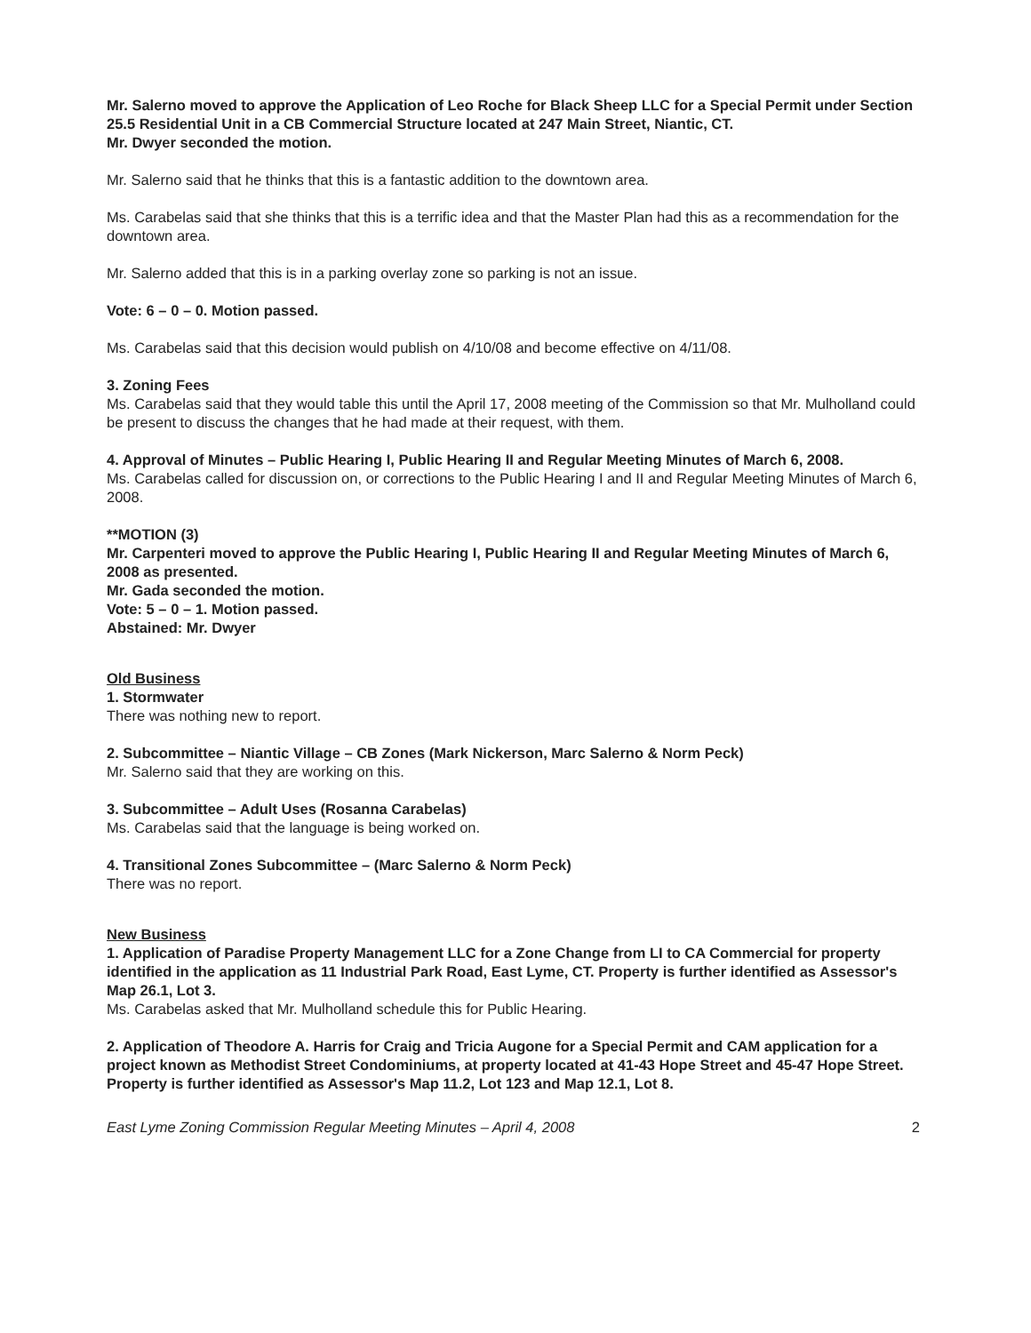Mr. Salerno moved to approve the Application of Leo Roche for Black Sheep LLC for a Special Permit under Section 25.5 Residential Unit in a CB Commercial Structure located at 247 Main Street, Niantic, CT.
Mr. Dwyer seconded the motion.
Mr. Salerno said that he thinks that this is a fantastic addition to the downtown area.
Ms. Carabelas said that she thinks that this is a terrific idea and that the Master Plan had this as a recommendation for the downtown area.
Mr. Salerno added that this is in a parking overlay zone so parking is not an issue.
Vote: 6 – 0 – 0. Motion passed.
Ms. Carabelas said that this decision would publish on 4/10/08 and become effective on 4/11/08.
3. Zoning Fees
Ms. Carabelas said that they would table this until the April 17, 2008 meeting of the Commission so that Mr. Mulholland could be present to discuss the changes that he had made at their request, with them.
4. Approval of Minutes – Public Hearing I, Public Hearing II and Regular Meeting Minutes of March 6, 2008.
Ms. Carabelas called for discussion on, or corrections to the Public Hearing I and II and Regular Meeting Minutes of March 6, 2008.
**MOTION (3)
Mr. Carpenteri moved to approve the Public Hearing I, Public Hearing II and Regular Meeting Minutes of March 6, 2008 as presented.
Mr. Gada seconded the motion.
Vote: 5 – 0 – 1. Motion passed.
Abstained: Mr. Dwyer
Old Business
1. Stormwater
There was nothing new to report.
2. Subcommittee – Niantic Village – CB Zones (Mark Nickerson, Marc Salerno & Norm Peck)
Mr. Salerno said that they are working on this.
3. Subcommittee – Adult Uses (Rosanna Carabelas)
Ms. Carabelas said that the language is being worked on.
4. Transitional Zones Subcommittee – (Marc Salerno & Norm Peck)
There was no report.
New Business
1. Application of Paradise Property Management LLC for a Zone Change from LI to CA Commercial for property identified in the application as 11 Industrial Park Road, East Lyme, CT. Property is further identified as Assessor's Map 26.1, Lot 3.
Ms. Carabelas asked that Mr. Mulholland schedule this for Public Hearing.
2. Application of Theodore A. Harris for Craig and Tricia Augone for a Special Permit and CAM application for a project known as Methodist Street Condominiums, at property located at 41-43 Hope Street and 45-47 Hope Street. Property is further identified as Assessor's Map 11.2, Lot 123 and Map 12.1, Lot 8.
East Lyme Zoning Commission Regular Meeting Minutes – April 4, 2008 2